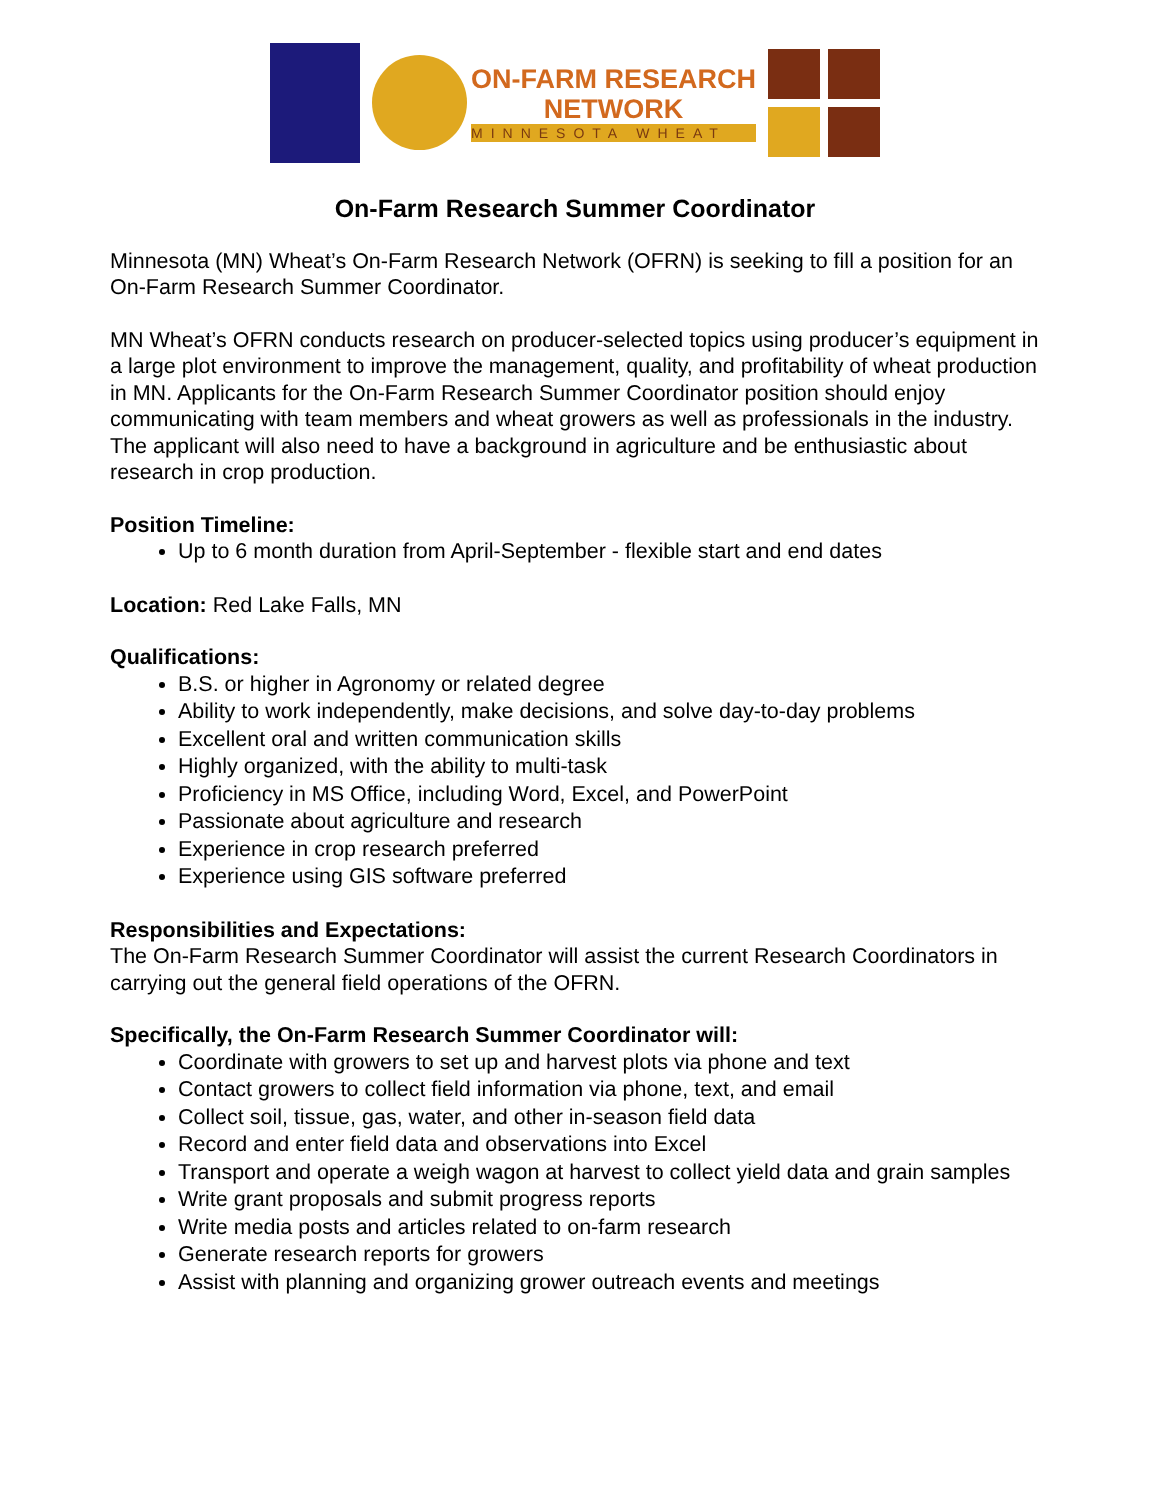ON-FARM RESEARCH
NETWORK
MINNESOTA WHEAT
On-Farm Research Summer Coordinator
Minnesota (MN) Wheat’s On-Farm Research Network (OFRN) is seeking to fill a position for an On-Farm Research Summer Coordinator.
MN Wheat’s OFRN conducts research on producer-selected topics using producer’s equipment in a large plot environment to improve the management, quality, and profitability of wheat production in MN. Applicants for the On-Farm Research Summer Coordinator position should enjoy communicating with team members and wheat growers as well as professionals in the industry. The applicant will also need to have a background in agriculture and be enthusiastic about research in crop production.
Position Timeline:
Up to 6 month duration from April-September - flexible start and end dates
Location: Red Lake Falls, MN
Qualifications:
B.S. or higher in Agronomy or related degree
Ability to work independently, make decisions, and solve day-to-day problems
Excellent oral and written communication skills
Highly organized, with the ability to multi-task
Proficiency in MS Office, including Word, Excel, and PowerPoint
Passionate about agriculture and research
Experience in crop research preferred
Experience using GIS software preferred
Responsibilities and Expectations:
The On-Farm Research Summer Coordinator will assist the current Research Coordinators in carrying out the general field operations of the OFRN.
Specifically, the On-Farm Research Summer Coordinator will:
Coordinate with growers to set up and harvest plots via phone and text
Contact growers to collect field information via phone, text, and email
Collect soil, tissue, gas, water, and other in-season field data
Record and enter field data and observations into Excel
Transport and operate a weigh wagon at harvest to collect yield data and grain samples
Write grant proposals and submit progress reports
Write media posts and articles related to on-farm research
Generate research reports for growers
Assist with planning and organizing grower outreach events and meetings